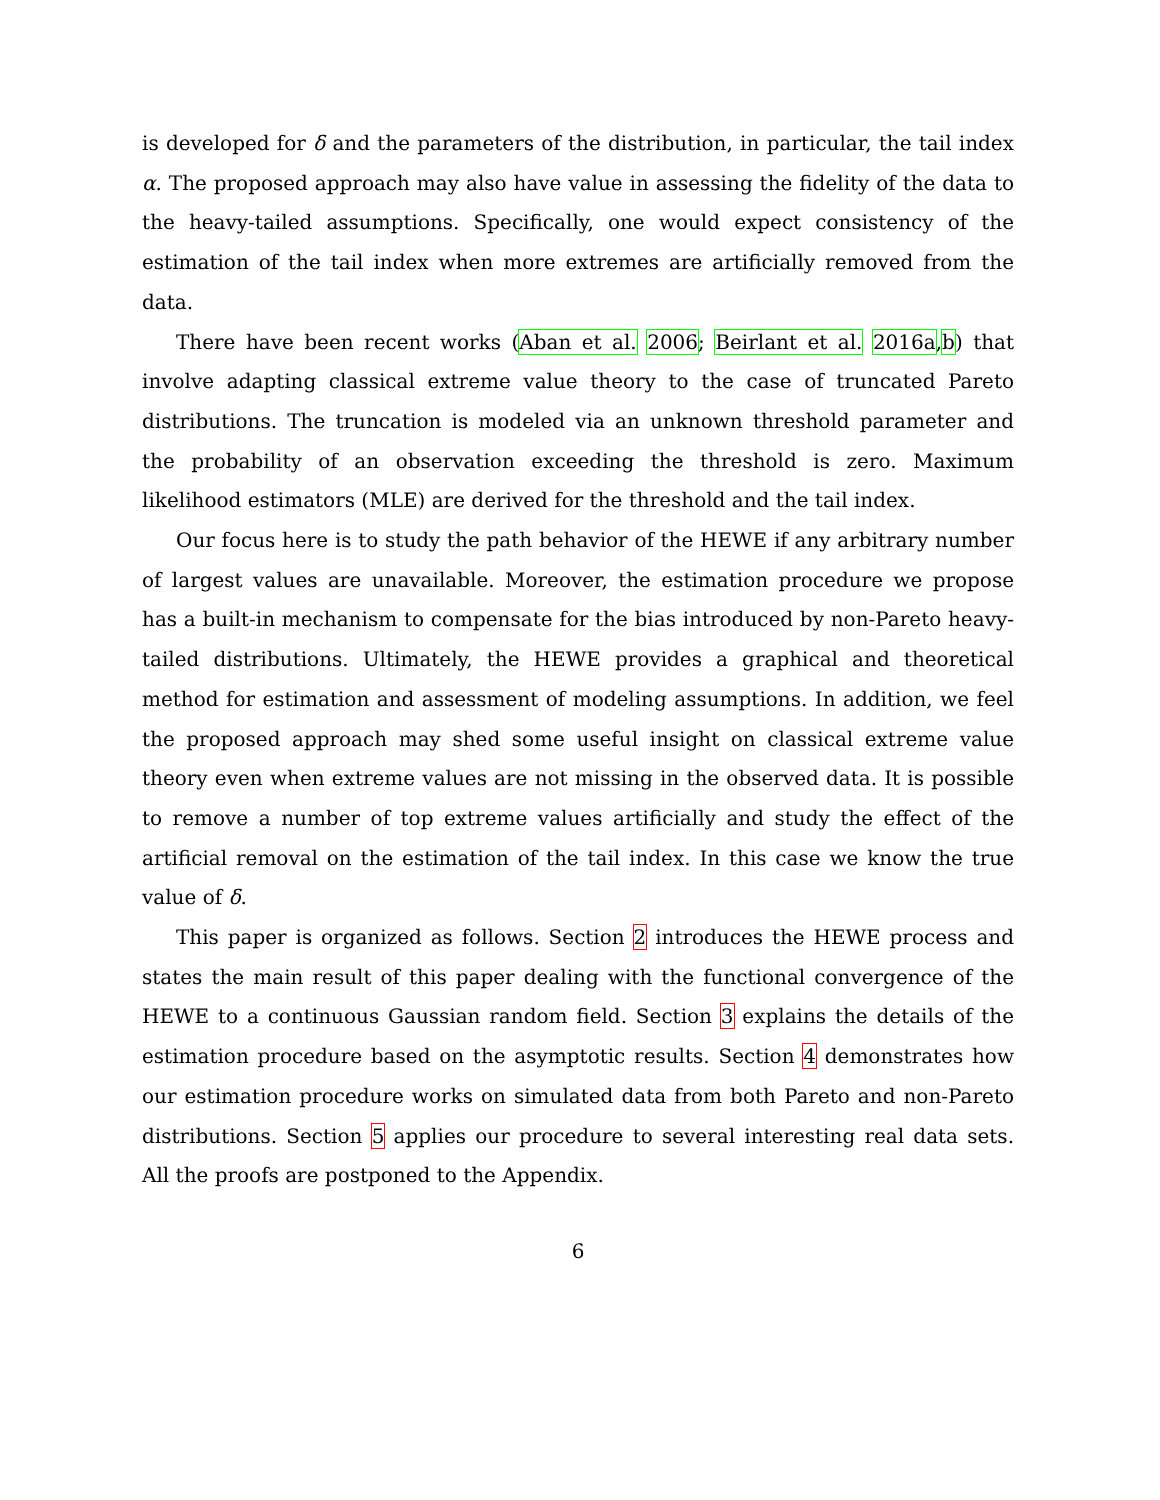is developed for δ and the parameters of the distribution, in particular, the tail index α. The proposed approach may also have value in assessing the fidelity of the data to the heavy-tailed assumptions. Specifically, one would expect consistency of the estimation of the tail index when more extremes are artificially removed from the data.
There have been recent works (Aban et al. 2006; Beirlant et al. 2016a,b) that involve adapting classical extreme value theory to the case of truncated Pareto distributions. The truncation is modeled via an unknown threshold parameter and the probability of an observation exceeding the threshold is zero. Maximum likelihood estimators (MLE) are derived for the threshold and the tail index.
Our focus here is to study the path behavior of the HEWE if any arbitrary number of largest values are unavailable. Moreover, the estimation procedure we propose has a built-in mechanism to compensate for the bias introduced by non-Pareto heavy-tailed distributions. Ultimately, the HEWE provides a graphical and theoretical method for estimation and assessment of modeling assumptions. In addition, we feel the proposed approach may shed some useful insight on classical extreme value theory even when extreme values are not missing in the observed data. It is possible to remove a number of top extreme values artificially and study the effect of the artificial removal on the estimation of the tail index. In this case we know the true value of δ.
This paper is organized as follows. Section 2 introduces the HEWE process and states the main result of this paper dealing with the functional convergence of the HEWE to a continuous Gaussian random field. Section 3 explains the details of the estimation procedure based on the asymptotic results. Section 4 demonstrates how our estimation procedure works on simulated data from both Pareto and non-Pareto distributions. Section 5 applies our procedure to several interesting real data sets. All the proofs are postponed to the Appendix.
6